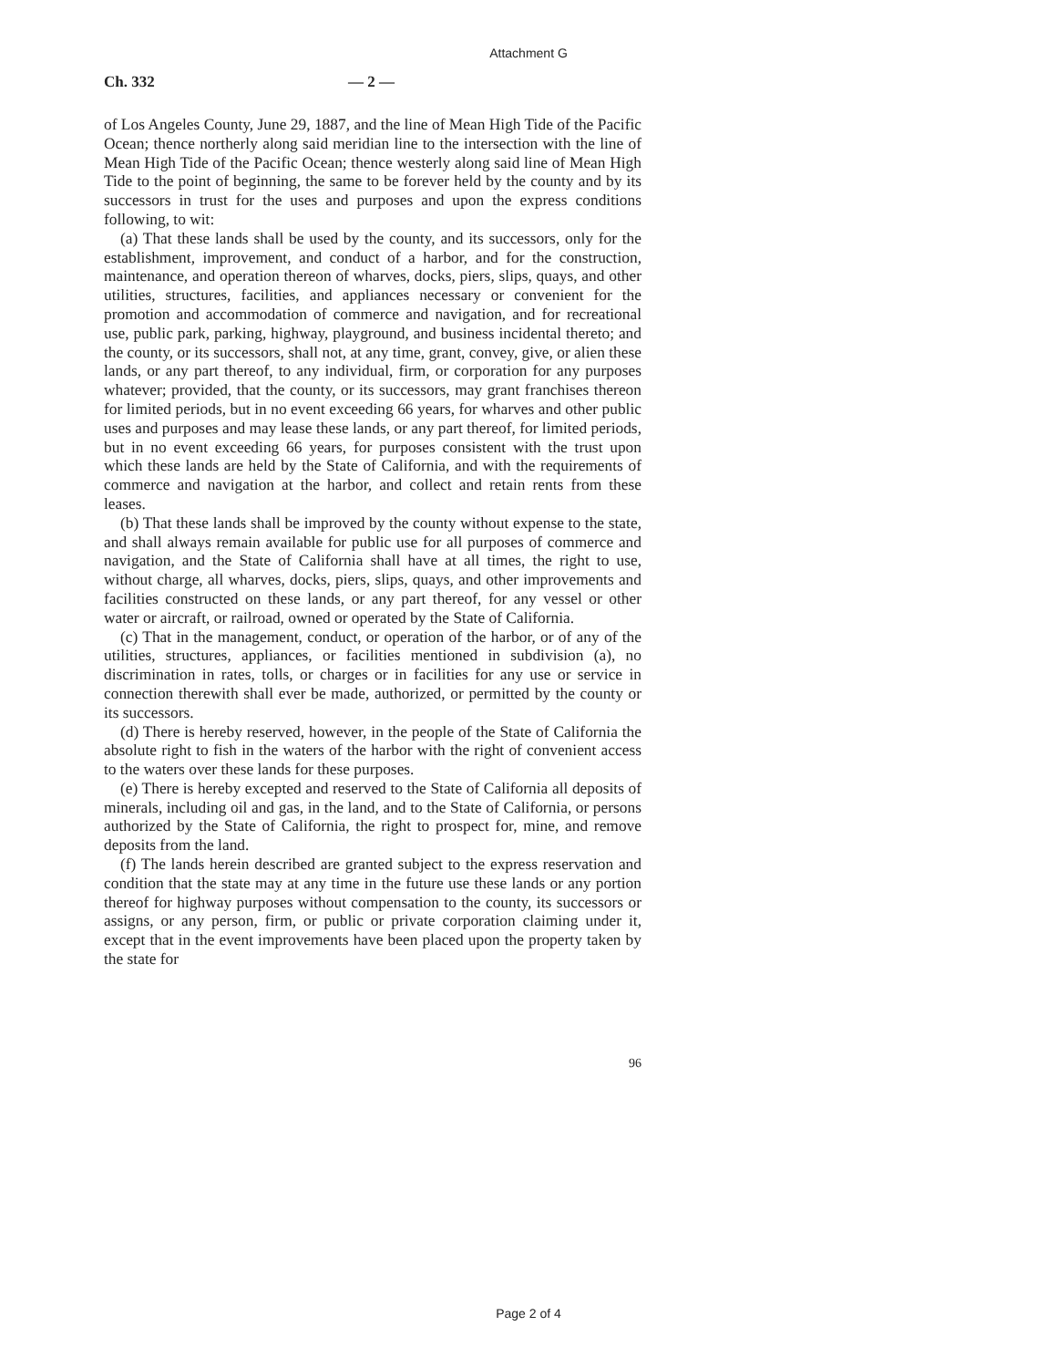Attachment G
Ch. 332 — 2 —
of Los Angeles County, June 29, 1887, and the line of Mean High Tide of the Pacific Ocean; thence northerly along said meridian line to the intersection with the line of Mean High Tide of the Pacific Ocean; thence westerly along said line of Mean High Tide to the point of beginning, the same to be forever held by the county and by its successors in trust for the uses and purposes and upon the express conditions following, to wit:
(a) That these lands shall be used by the county, and its successors, only for the establishment, improvement, and conduct of a harbor, and for the construction, maintenance, and operation thereon of wharves, docks, piers, slips, quays, and other utilities, structures, facilities, and appliances necessary or convenient for the promotion and accommodation of commerce and navigation, and for recreational use, public park, parking, highway, playground, and business incidental thereto; and the county, or its successors, shall not, at any time, grant, convey, give, or alien these lands, or any part thereof, to any individual, firm, or corporation for any purposes whatever; provided, that the county, or its successors, may grant franchises thereon for limited periods, but in no event exceeding 66 years, for wharves and other public uses and purposes and may lease these lands, or any part thereof, for limited periods, but in no event exceeding 66 years, for purposes consistent with the trust upon which these lands are held by the State of California, and with the requirements of commerce and navigation at the harbor, and collect and retain rents from these leases.
(b) That these lands shall be improved by the county without expense to the state, and shall always remain available for public use for all purposes of commerce and navigation, and the State of California shall have at all times, the right to use, without charge, all wharves, docks, piers, slips, quays, and other improvements and facilities constructed on these lands, or any part thereof, for any vessel or other water or aircraft, or railroad, owned or operated by the State of California.
(c) That in the management, conduct, or operation of the harbor, or of any of the utilities, structures, appliances, or facilities mentioned in subdivision (a), no discrimination in rates, tolls, or charges or in facilities for any use or service in connection therewith shall ever be made, authorized, or permitted by the county or its successors.
(d) There is hereby reserved, however, in the people of the State of California the absolute right to fish in the waters of the harbor with the right of convenient access to the waters over these lands for these purposes.
(e) There is hereby excepted and reserved to the State of California all deposits of minerals, including oil and gas, in the land, and to the State of California, or persons authorized by the State of California, the right to prospect for, mine, and remove deposits from the land.
(f) The lands herein described are granted subject to the express reservation and condition that the state may at any time in the future use these lands or any portion thereof for highway purposes without compensation to the county, its successors or assigns, or any person, firm, or public or private corporation claiming under it, except that in the event improvements have been placed upon the property taken by the state for
96
Page 2 of 4